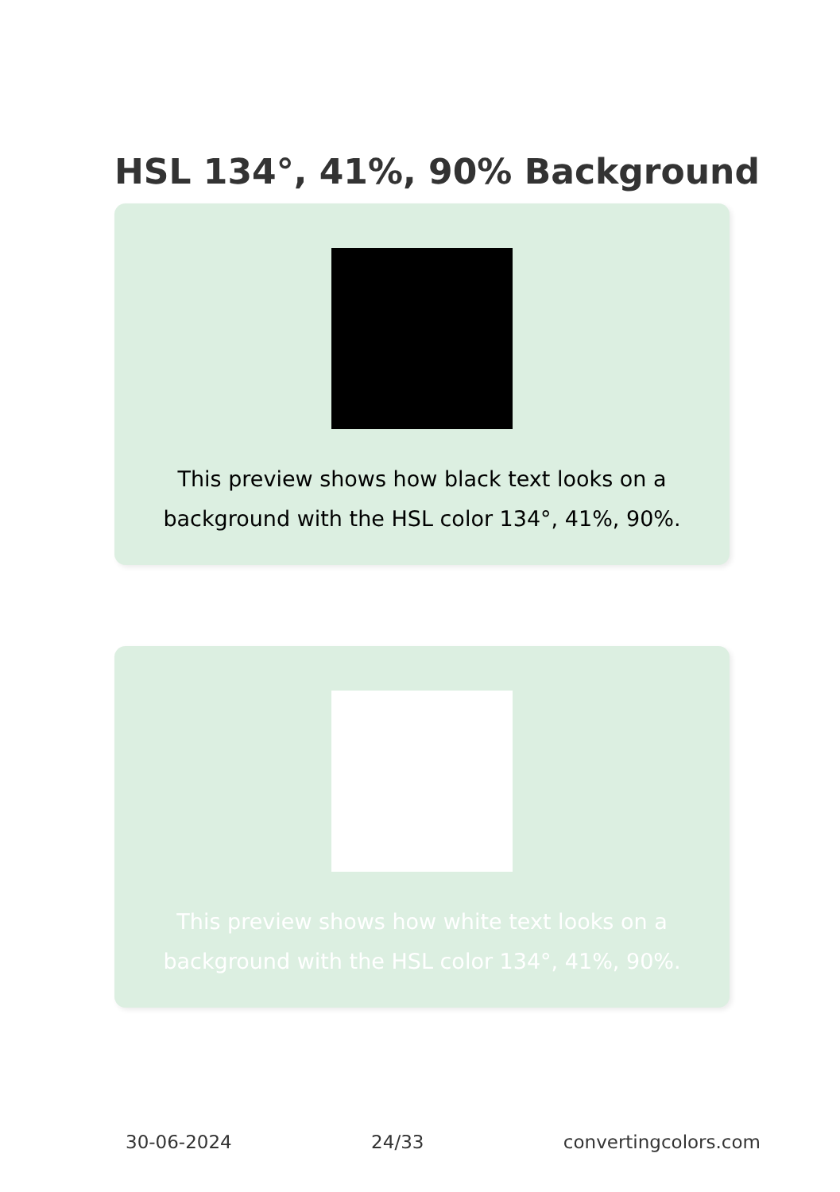HSL 134°, 41%, 90% Background
This preview shows how black text looks on a background with the HSL color 134°, 41%, 90%.
This preview shows how white text looks on a background with the HSL color 134°, 41%, 90%.
30-06-2024 24/33 convertingcolors.com